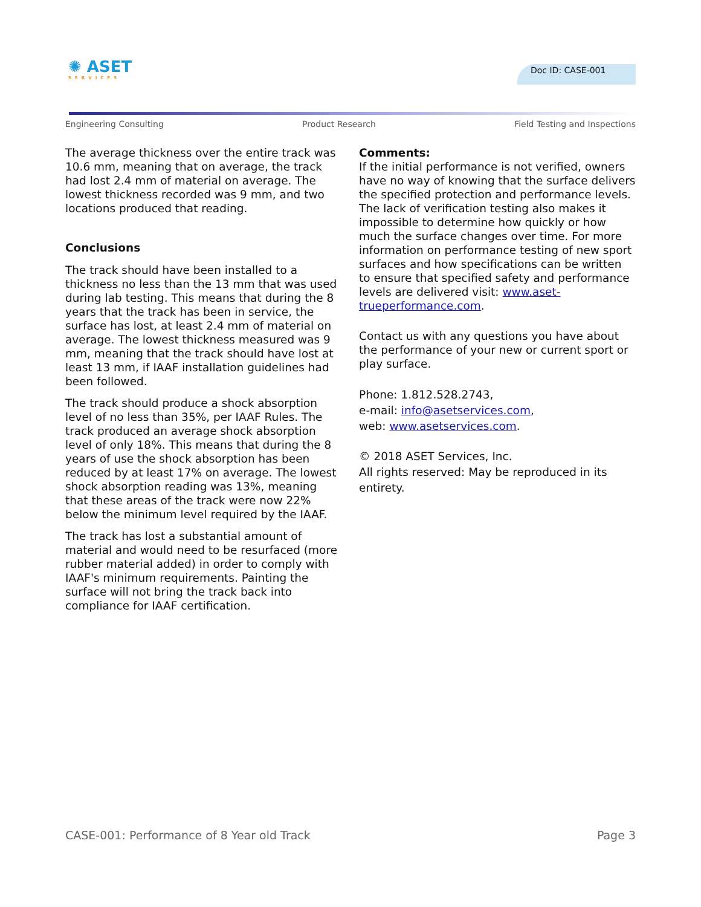✺ ASET
SERVICES
Doc ID: CASE-001
Engineering Consulting Product Research Field Testing and Inspections
The average thickness over the entire track was 10.6 mm, meaning that on average, the track had lost 2.4 mm of material on average. The lowest thickness recorded was 9 mm, and two locations produced that reading.
Conclusions
The track should have been installed to a thickness no less than the 13 mm that was used during lab testing. This means that during the 8 years that the track has been in service, the surface has lost, at least 2.4 mm of material on average. The lowest thickness measured was 9 mm, meaning that the track should have lost at least 13 mm, if IAAF installation guidelines had been followed.
The track should produce a shock absorption level of no less than 35%, per IAAF Rules. The track produced an average shock absorption level of only 18%. This means that during the 8 years of use the shock absorption has been reduced by at least 17% on average. The lowest shock absorption reading was 13%, meaning that these areas of the track were now 22% below the minimum level required by the IAAF.
The track has lost a substantial amount of material and would need to be resurfaced (more rubber material added) in order to comply with IAAF's minimum requirements. Painting the surface will not bring the track back into compliance for IAAF certification.
Comments:
If the initial performance is not verified, owners have no way of knowing that the surface delivers the specified protection and performance levels. The lack of verification testing also makes it impossible to determine how quickly or how much the surface changes over time. For more information on performance testing of new sport surfaces and how specifications can be written to ensure that specified safety and performance levels are delivered visit: www.aset-trueperformance.com.
Contact us with any questions you have about the performance of your new or current sport or play surface.
Phone: 1.812.528.2743,
e-mail: info@asetservices.com,
web: www.asetservices.com.
© 2018 ASET Services, Inc.
All rights reserved: May be reproduced in its entirety.
CASE-001: Performance of 8 Year old Track Page 3